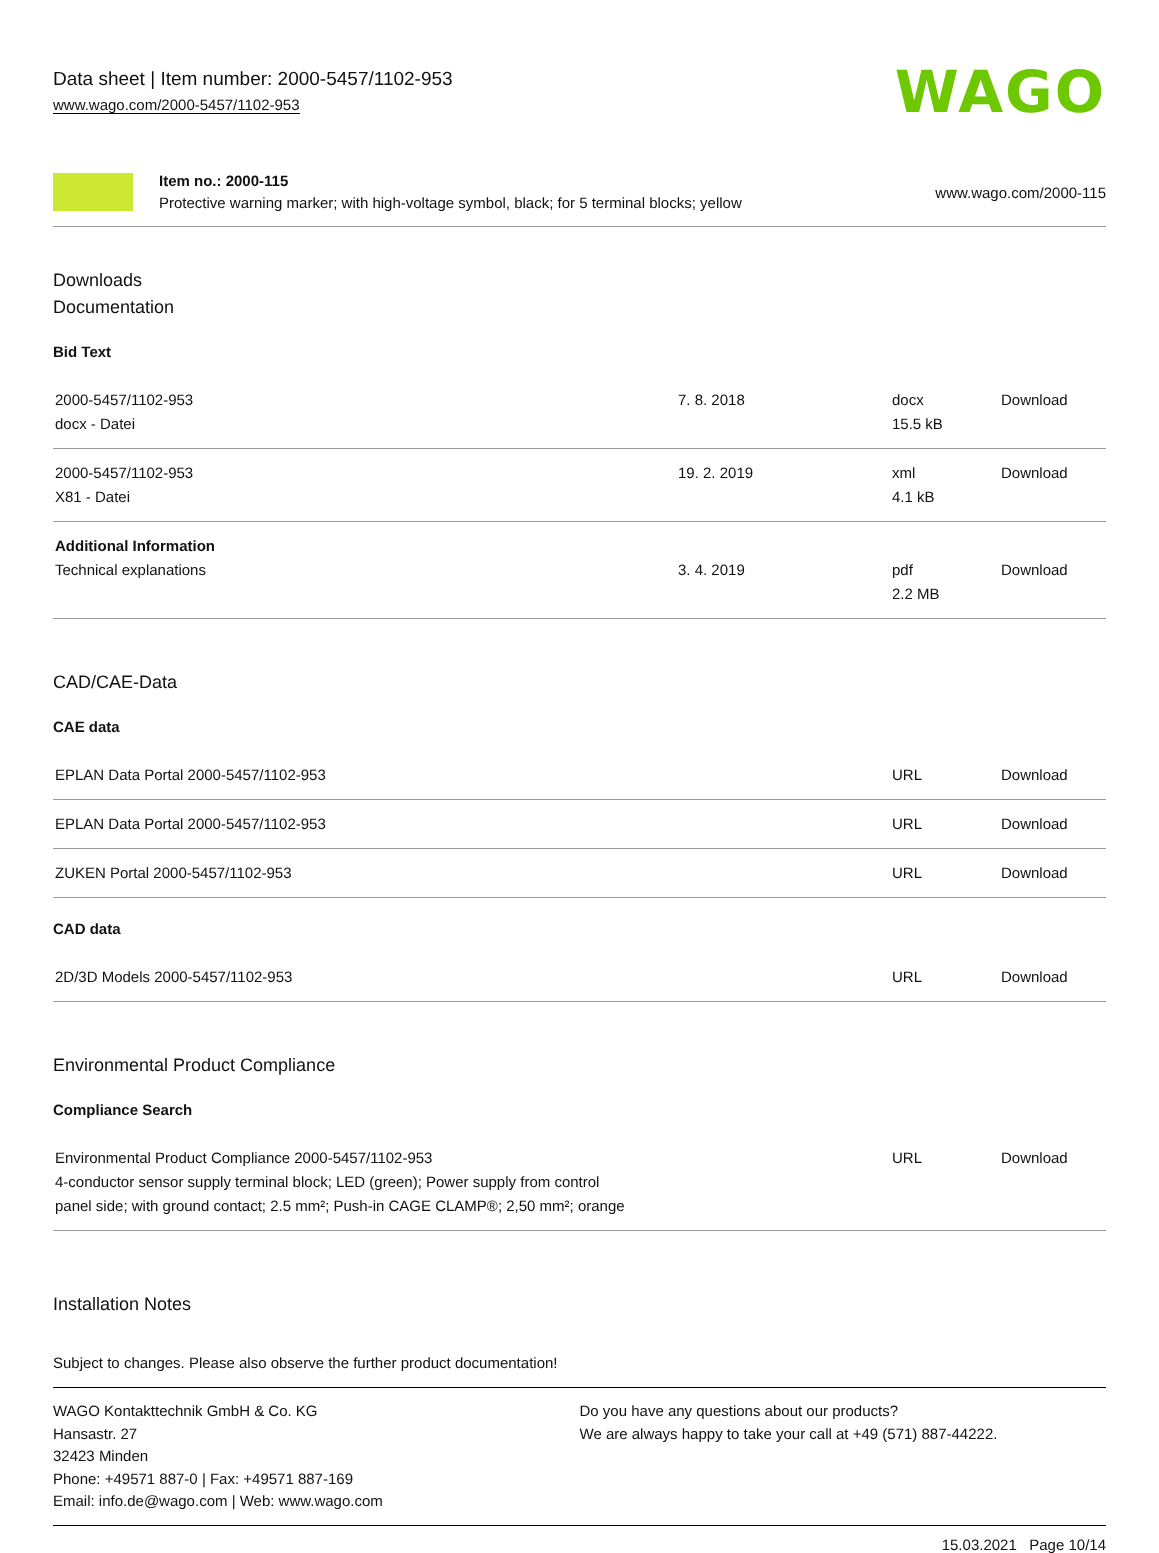Data sheet | Item number: 2000-5457/1102-953
www.wago.com/2000-5457/1102-953
WAGO
Item no.: 2000-115
Protective warning marker; with high-voltage symbol, black; for 5 terminal blocks; yellow
www.wago.com/2000-115
Downloads
Documentation
Bid Text
| 2000-5457/1102-953 docx - Datei | 7. 8. 2018 | docx 15.5 kB | Download |
| 2000-5457/1102-953 X81 - Datei | 19. 2. 2019 | xml 4.1 kB | Download |
| Additional Information Technical explanations | 3. 4. 2019 | pdf 2.2 MB | Download |
CAD/CAE-Data
CAE data
| EPLAN Data Portal 2000-5457/1102-953 | URL | Download |
| EPLAN Data Portal 2000-5457/1102-953 | URL | Download |
| ZUKEN Portal 2000-5457/1102-953 | URL | Download |
CAD data
| 2D/3D Models 2000-5457/1102-953 | URL | Download |
Environmental Product Compliance
Compliance Search
| Environmental Product Compliance 2000-5457/1102-953 4-conductor sensor supply terminal block; LED (green); Power supply from control panel side; with ground contact; 2.5 mm²; Push-in CAGE CLAMP®; 2,50 mm²; orange | URL | Download |
Installation Notes
Subject to changes. Please also observe the further product documentation!
WAGO Kontakttechnik GmbH & Co. KG
Hansastr. 27
32423 Minden
Phone: +49571 887-0 | Fax: +49571 887-169
Email: info.de@wago.com | Web: www.wago.com
Do you have any questions about our products?
We are always happy to take your call at +49 (571) 887-44222.
15.03.2021 Page 10/14